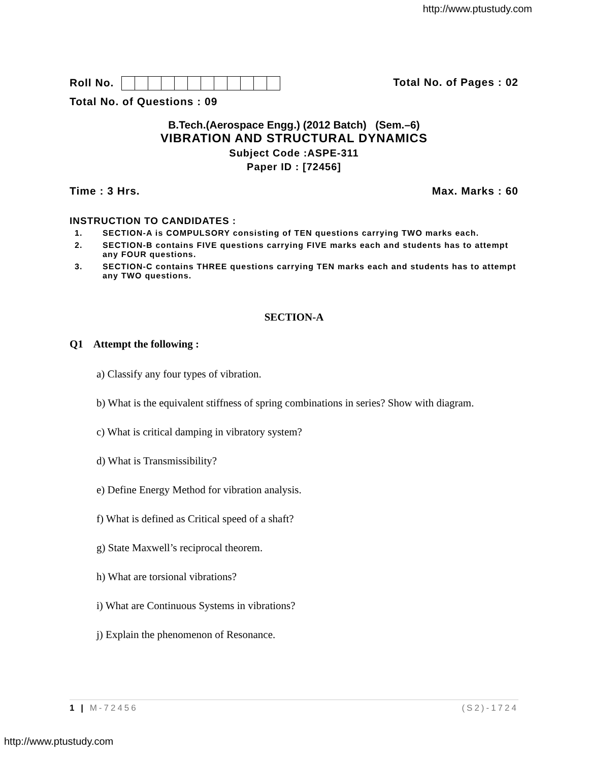http://www.ptustudy.com
Roll No. Total No. of Pages : 02
Total No. of Questions : 09
B.Tech.(Aerospace Engg.) (2012 Batch) (Sem.–6)
VIBRATION AND STRUCTURAL DYNAMICS
Subject Code :ASPE-311
Paper ID : [72456]
Time : 3 Hrs. Max. Marks : 60
INSTRUCTION TO CANDIDATES :
1. SECTION-A is COMPULSORY consisting of TEN questions carrying TWO marks each.
2. SECTION-B contains FIVE questions carrying FIVE marks each and students has to attempt any FOUR questions.
3. SECTION-C contains THREE questions carrying TEN marks each and students has to attempt any TWO questions.
SECTION-A
Q1 Attempt the following :
a) Classify any four types of vibration.
b) What is the equivalent stiffness of spring combinations in series? Show with diagram.
c) What is critical damping in vibratory system?
d) What is Transmissibility?
e) Define Energy Method for vibration analysis.
f) What is defined as Critical speed of a shaft?
g) State Maxwell’s reciprocal theorem.
h) What are torsional vibrations?
i) What are Continuous Systems in vibrations?
j) Explain the phenomenon of Resonance.
1 | M-72456 (S2)-1724
http://www.ptustudy.com